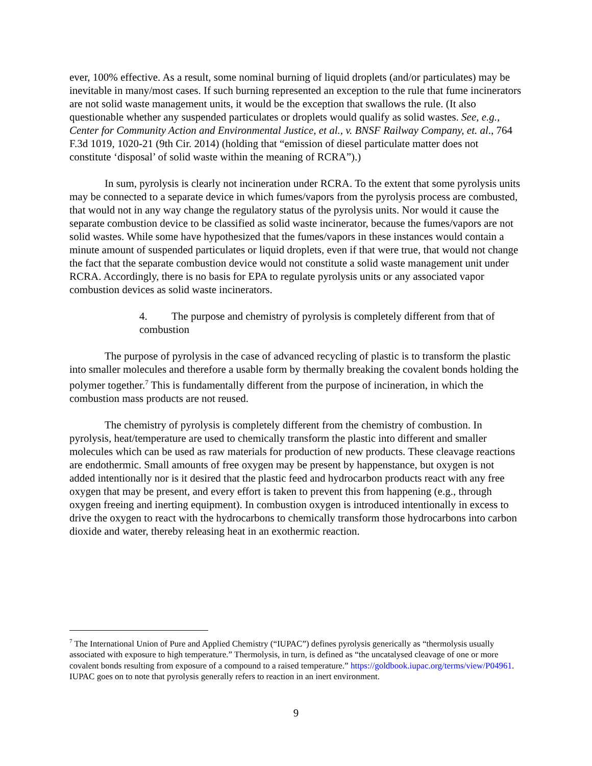ever, 100% effective. As a result, some nominal burning of liquid droplets (and/or particulates) may be inevitable in many/most cases. If such burning represented an exception to the rule that fume incinerators are not solid waste management units, it would be the exception that swallows the rule. (It also questionable whether any suspended particulates or droplets would qualify as solid wastes. See, e.g., Center for Community Action and Environmental Justice, et al., v. BNSF Railway Company, et. al., 764 F.3d 1019, 1020-21 (9th Cir. 2014) (holding that “emission of diesel particulate matter does not constitute ‘disposal’ of solid waste within the meaning of RCRA”).)
In sum, pyrolysis is clearly not incineration under RCRA. To the extent that some pyrolysis units may be connected to a separate device in which fumes/vapors from the pyrolysis process are combusted, that would not in any way change the regulatory status of the pyrolysis units. Nor would it cause the separate combustion device to be classified as solid waste incinerator, because the fumes/vapors are not solid wastes. While some have hypothesized that the fumes/vapors in these instances would contain a minute amount of suspended particulates or liquid droplets, even if that were true, that would not change the fact that the separate combustion device would not constitute a solid waste management unit under RCRA. Accordingly, there is no basis for EPA to regulate pyrolysis units or any associated vapor combustion devices as solid waste incinerators.
4. The purpose and chemistry of pyrolysis is completely different from that of combustion
The purpose of pyrolysis in the case of advanced recycling of plastic is to transform the plastic into smaller molecules and therefore a usable form by thermally breaking the covalent bonds holding the polymer together.<sup>7</sup> This is fundamentally different from the purpose of incineration, in which the combustion mass products are not reused.
The chemistry of pyrolysis is completely different from the chemistry of combustion. In pyrolysis, heat/temperature are used to chemically transform the plastic into different and smaller molecules which can be used as raw materials for production of new products. These cleavage reactions are endothermic. Small amounts of free oxygen may be present by happenstance, but oxygen is not added intentionally nor is it desired that the plastic feed and hydrocarbon products react with any free oxygen that may be present, and every effort is taken to prevent this from happening (e.g., through oxygen freeing and inerting equipment). In combustion oxygen is introduced intentionally in excess to drive the oxygen to react with the hydrocarbons to chemically transform those hydrocarbons into carbon dioxide and water, thereby releasing heat in an exothermic reaction.
<sup>7</sup> The International Union of Pure and Applied Chemistry (“IUPAC”) defines pyrolysis generically as “thermolysis usually associated with exposure to high temperature.” Thermolysis, in turn, is defined as “the uncatalysed cleavage of one or more covalent bonds resulting from exposure of a compound to a raised temperature.” https://goldbook.iupac.org/terms/view/P04961. IUPAC goes on to note that pyrolysis generally refers to reaction in an inert environment.
9